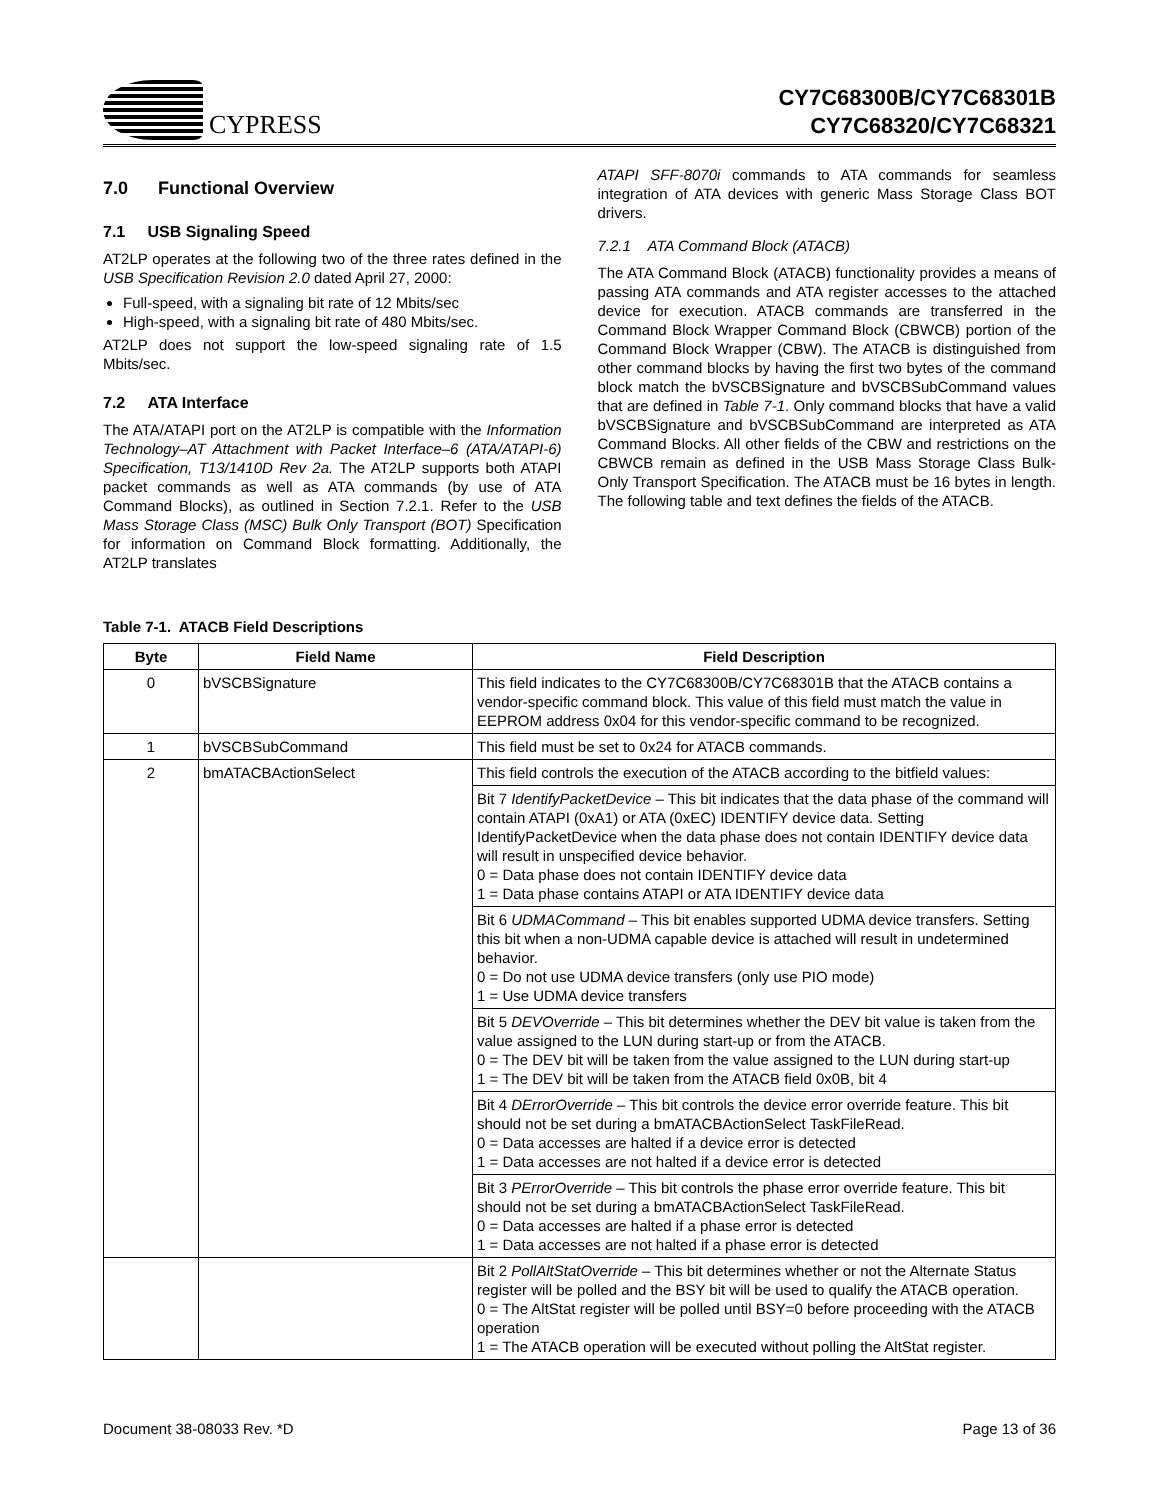CYPRESS
CY7C68300B/CY7C68301B
CY7C68320/CY7C68321
7.0 Functional Overview
7.1 USB Signaling Speed
AT2LP operates at the following two of the three rates defined in the USB Specification Revision 2.0 dated April 27, 2000:
Full-speed, with a signaling bit rate of 12 Mbits/sec
High-speed, with a signaling bit rate of 480 Mbits/sec.
AT2LP does not support the low-speed signaling rate of 1.5 Mbits/sec.
7.2 ATA Interface
The ATA/ATAPI port on the AT2LP is compatible with the Information Technology–AT Attachment with Packet Interface–6 (ATA/ATAPI-6) Specification, T13/1410D Rev 2a. The AT2LP supports both ATAPI packet commands as well as ATA commands (by use of ATA Command Blocks), as outlined in Section 7.2.1. Refer to the USB Mass Storage Class (MSC) Bulk Only Transport (BOT) Specification for information on Command Block formatting. Additionally, the AT2LP translates
ATAPI SFF-8070i commands to ATA commands for seamless integration of ATA devices with generic Mass Storage Class BOT drivers.
7.2.1 ATA Command Block (ATACB)
The ATA Command Block (ATACB) functionality provides a means of passing ATA commands and ATA register accesses to the attached device for execution. ATACB commands are transferred in the Command Block Wrapper Command Block (CBWCB) portion of the Command Block Wrapper (CBW). The ATACB is distinguished from other command blocks by having the first two bytes of the command block match the bVSCBSignature and bVSCBSubCommand values that are defined in Table 7-1. Only command blocks that have a valid bVSCBSignature and bVSCBSubCommand are interpreted as ATA Command Blocks. All other fields of the CBW and restrictions on the CBWCB remain as defined in the USB Mass Storage Class Bulk-Only Transport Specification. The ATACB must be 16 bytes in length. The following table and text defines the fields of the ATACB.
Table 7-1. ATACB Field Descriptions
| Byte | Field Name | Field Description |
| --- | --- | --- |
| 0 | bVSCBSignature | This field indicates to the CY7C68300B/CY7C68301B that the ATACB contains a vendor-specific command block. This value of this field must match the value in EEPROM address 0x04 for this vendor-specific command to be recognized. |
| 1 | bVSCBSubCommand | This field must be set to 0x24 for ATACB commands. |
| 2 | bmATACBActionSelect | This field controls the execution of the ATACB according to the bitfield values: |
| | | Bit 7 IdentifyPacketDevice – This bit indicates that the data phase of the command will contain ATAPI (0xA1) or ATA (0xEC) IDENTIFY device data. Setting IdentifyPacketDevice when the data phase does not contain IDENTIFY device data will result in unspecified device behavior. 0 = Data phase does not contain IDENTIFY device data 1 = Data phase contains ATAPI or ATA IDENTIFY device data |
| | | Bit 6 UDMACommand – This bit enables supported UDMA device transfers. Setting this bit when a non-UDMA capable device is attached will result in undetermined behavior. 0 = Do not use UDMA device transfers (only use PIO mode) 1 = Use UDMA device transfers |
| | | Bit 5 DEVOverride – This bit determines whether the DEV bit value is taken from the value assigned to the LUN during start-up or from the ATACB. 0 = The DEV bit will be taken from the value assigned to the LUN during start-up 1 = The DEV bit will be taken from the ATACB field 0x0B, bit 4 |
| | | Bit 4 DErrorOverride – This bit controls the device error override feature. This bit should not be set during a bmATACBActionSelect TaskFileRead. 0 = Data accesses are halted if a device error is detected 1 = Data accesses are not halted if a device error is detected |
| | | Bit 3 PErrorOverride – This bit controls the phase error override feature. This bit should not be set during a bmATACBActionSelect TaskFileRead. 0 = Data accesses are halted if a phase error is detected 1 = Data accesses are not halted if a phase error is detected |
| | | Bit 2 PollAltStatOverride – This bit determines whether or not the Alternate Status register will be polled and the BSY bit will be used to qualify the ATACB operation. 0 = The AltStat register will be polled until BSY=0 before proceeding with the ATACB operation 1 = The ATACB operation will be executed without polling the AltStat register. |
Document 38-08033 Rev. *D Page 13 of 36